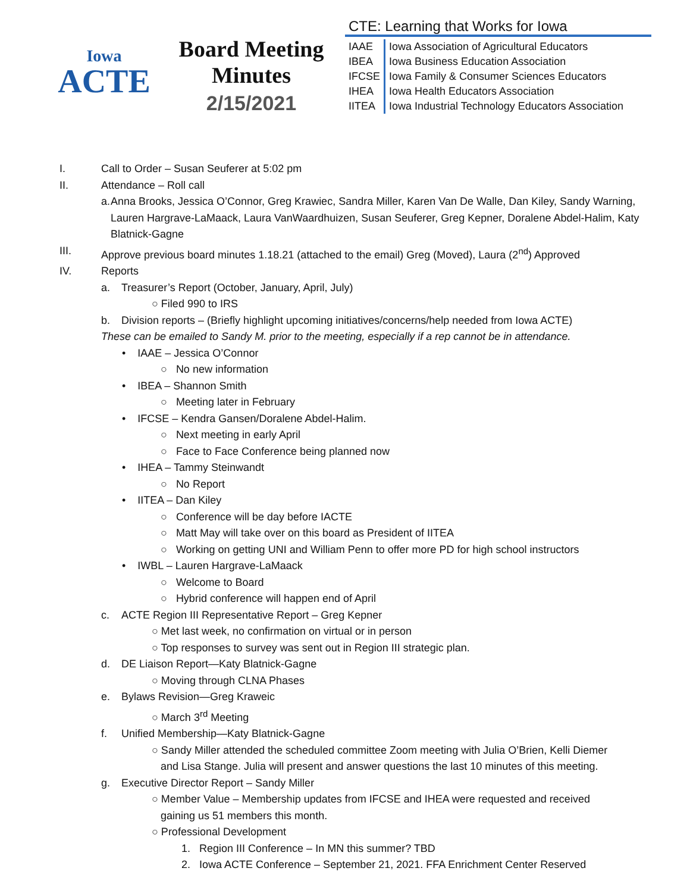Iowa
ACTE
Board Meeting
Minutes
2/15/2021
CTE: Learning that Works for Iowa
| IAAE | Iowa Association of Agricultural Educators |
| IBEA | Iowa Business Education Association |
| IFCSE | Iowa Family & Consumer Sciences Educators |
| IHEA | Iowa Health Educators Association |
| IITEA | Iowa Industrial Technology Educators Association |
I. Call to Order – Susan Seuferer at 5:02 pm
II. Attendance – Roll call
a. Anna Brooks, Jessica O’Connor, Greg Krawiec, Sandra Miller, Karen Van De Walle, Dan Kiley, Sandy Warning, Lauren Hargrave-LaMaack, Laura VanWaardhuizen, Susan Seuferer, Greg Kepner, Doralene Abdel-Halim, Katy Blatnick-Gagne
III. Approve previous board minutes 1.18.21 (attached to the email) Greg (Moved), Laura (2<sup>nd</sup>) Approved
IV. Reports
a. Treasurer’s Report (October, January, April, July)
○ Filed 990 to IRS
b. Division reports – (Briefly highlight upcoming initiatives/concerns/help needed from Iowa ACTE)
These can be emailed to Sandy M. prior to the meeting, especially if a rep cannot be in attendance.
• IAAE – Jessica O’Connor
○ No new information
• IBEA – Shannon Smith
○ Meeting later in February
• IFCSE – Kendra Gansen/Doralene Abdel-Halim.
○ Next meeting in early April
○ Face to Face Conference being planned now
• IHEA – Tammy Steinwandt
○ No Report
• IITEA – Dan Kiley
○ Conference will be day before IACTE
○ Matt May will take over on this board as President of IITEA
○ Working on getting UNI and William Penn to offer more PD for high school instructors
• IWBL – Lauren Hargrave-LaMaack
○ Welcome to Board
○ Hybrid conference will happen end of April
c. ACTE Region III Representative Report – Greg Kepner
○ Met last week, no confirmation on virtual or in person
○ Top responses to survey was sent out in Region III strategic plan.
d. DE Liaison Report—Katy Blatnick-Gagne
○ Moving through CLNA Phases
e. Bylaws Revision—Greg Kraweic
○ March 3<sup>rd</sup> Meeting
f. Unified Membership—Katy Blatnick-Gagne
○ Sandy Miller attended the scheduled committee Zoom meeting with Julia O’Brien, Kelli Diemer
and Lisa Stange. Julia will present and answer questions the last 10 minutes of this meeting.
g. Executive Director Report – Sandy Miller
○ Member Value – Membership updates from IFCSE and IHEA were requested and received
gaining us 51 members this month.
○ Professional Development
1. Region III Conference – In MN this summer? TBD
2. Iowa ACTE Conference – September 21, 2021. FFA Enrichment Center Reserved